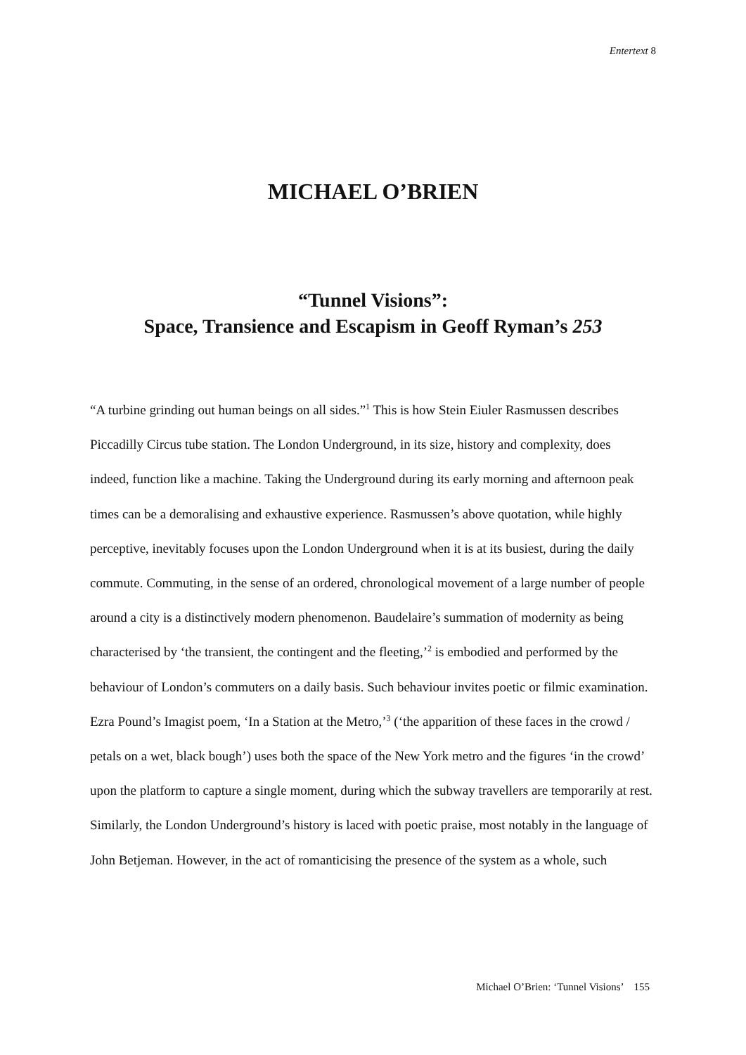Entertext 8
MICHAEL O’BRIEN
“Tunnel Visions”:
Space, Transience and Escapism in Geoff Ryman’s 253
“A turbine grinding out human beings on all sides.”<sup>1</sup> This is how Stein Eiuler Rasmussen describes Piccadilly Circus tube station. The London Underground, in its size, history and complexity, does indeed, function like a machine. Taking the Underground during its early morning and afternoon peak times can be a demoralising and exhaustive experience. Rasmussen’s above quotation, while highly perceptive, inevitably focuses upon the London Underground when it is at its busiest, during the daily commute. Commuting, in the sense of an ordered, chronological movement of a large number of people around a city is a distinctively modern phenomenon. Baudelaire’s summation of modernity as being characterised by ‘the transient, the contingent and the fleeting,’<sup>2</sup> is embodied and performed by the behaviour of London’s commuters on a daily basis. Such behaviour invites poetic or filmic examination. Ezra Pound’s Imagist poem, ‘In a Station at the Metro,’<sup>3</sup> (‘the apparition of these faces in the crowd / petals on a wet, black bough’) uses both the space of the New York metro and the figures ‘in the crowd’ upon the platform to capture a single moment, during which the subway travellers are temporarily at rest. Similarly, the London Underground’s history is laced with poetic praise, most notably in the language of John Betjeman. However, in the act of romanticising the presence of the system as a whole, such
Michael O’Brien: ‘Tunnel Visions’ 155